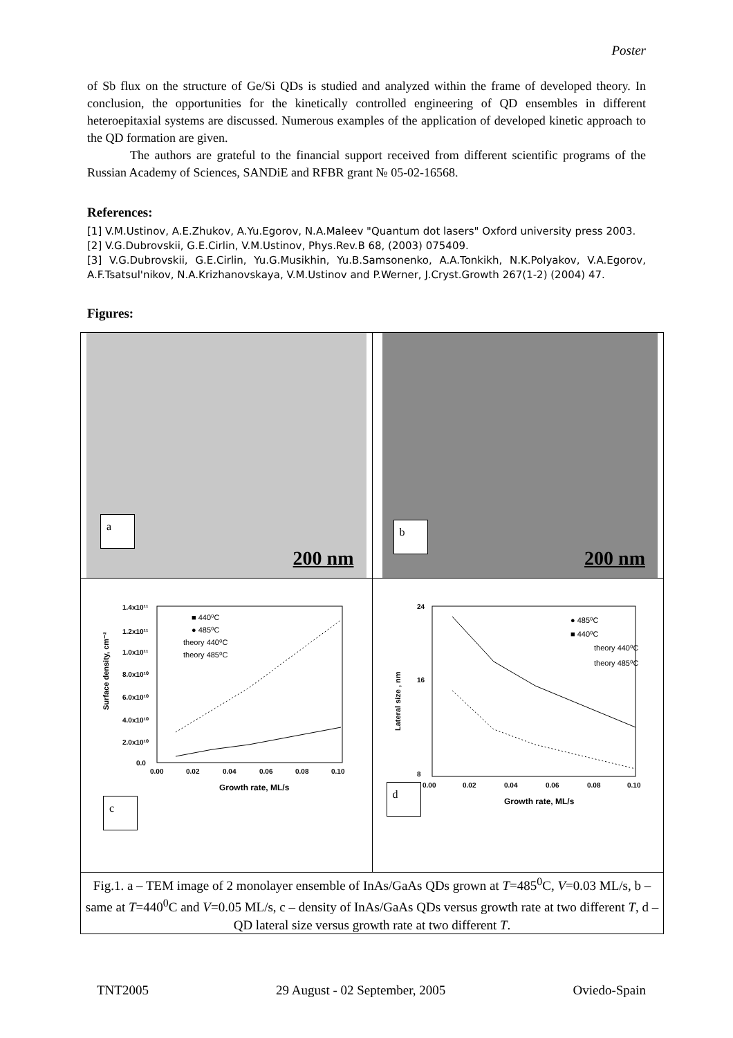Poster
of Sb flux on the structure of Ge/Si QDs is studied and analyzed within the frame of developed theory. In conclusion, the opportunities for the kinetically controlled engineering of QD ensembles in different heteroepitaxial systems are discussed. Numerous examples of the application of developed kinetic approach to the QD formation are given.
The authors are grateful to the financial support received from different scientific programs of the Russian Academy of Sciences, SANDiE and RFBR grant № 05-02-16568.
References:
[1] V.M.Ustinov, A.E.Zhukov, A.Yu.Egorov, N.A.Maleev "Quantum dot lasers" Oxford university press 2003.
[2] V.G.Dubrovskii, G.E.Cirlin, V.M.Ustinov, Phys.Rev.B 68, (2003) 075409.
[3] V.G.Dubrovskii, G.E.Cirlin, Yu.G.Musikhin, Yu.B.Samsonenko, A.A.Tonkikh, N.K.Polyakov, V.A.Egorov, A.F.Tsatsul'nikov, N.A.Krizhanovskaya, V.M.Ustinov and P.Werner, J.Cryst.Growth 267(1-2) (2004) 47.
Figures:
| a 200 nm | b 200 nm |
| 1.4x10¹¹ 1.2x10¹¹ 1.0x10¹¹ 8.0x10¹⁰ 6.0x10¹⁰ 4.0x10¹⁰ 2.0x10¹⁰ 0.0 0.00 0.02 0.04 0.06 0.08 0.10 Growth rate, ML/s Surface density, cm⁻² ■ 440⁰C ● 485⁰C theory 440⁰C theory 485⁰C c | 24 16 8 0.00 0.02 0.04 0.06 0.08 0.10 Growth rate, ML/s Lateral size , nm ● 485⁰C ■ 440⁰C theory 440⁰C theory 485⁰C d |
| Fig.1. a – TEM image of 2 monolayer ensemble of InAs/GaAs QDs grown at T =485<sup>0</sup>C, V =0.03 ML/s, b – same at T =440<sup>0</sup>C and V =0.05 ML/s, c – density of InAs/GaAs QDs versus growth rate at two different T , d – QD lateral size versus growth rate at two different T . | |
TNT2005 29 August - 02 September, 2005 Oviedo-Spain